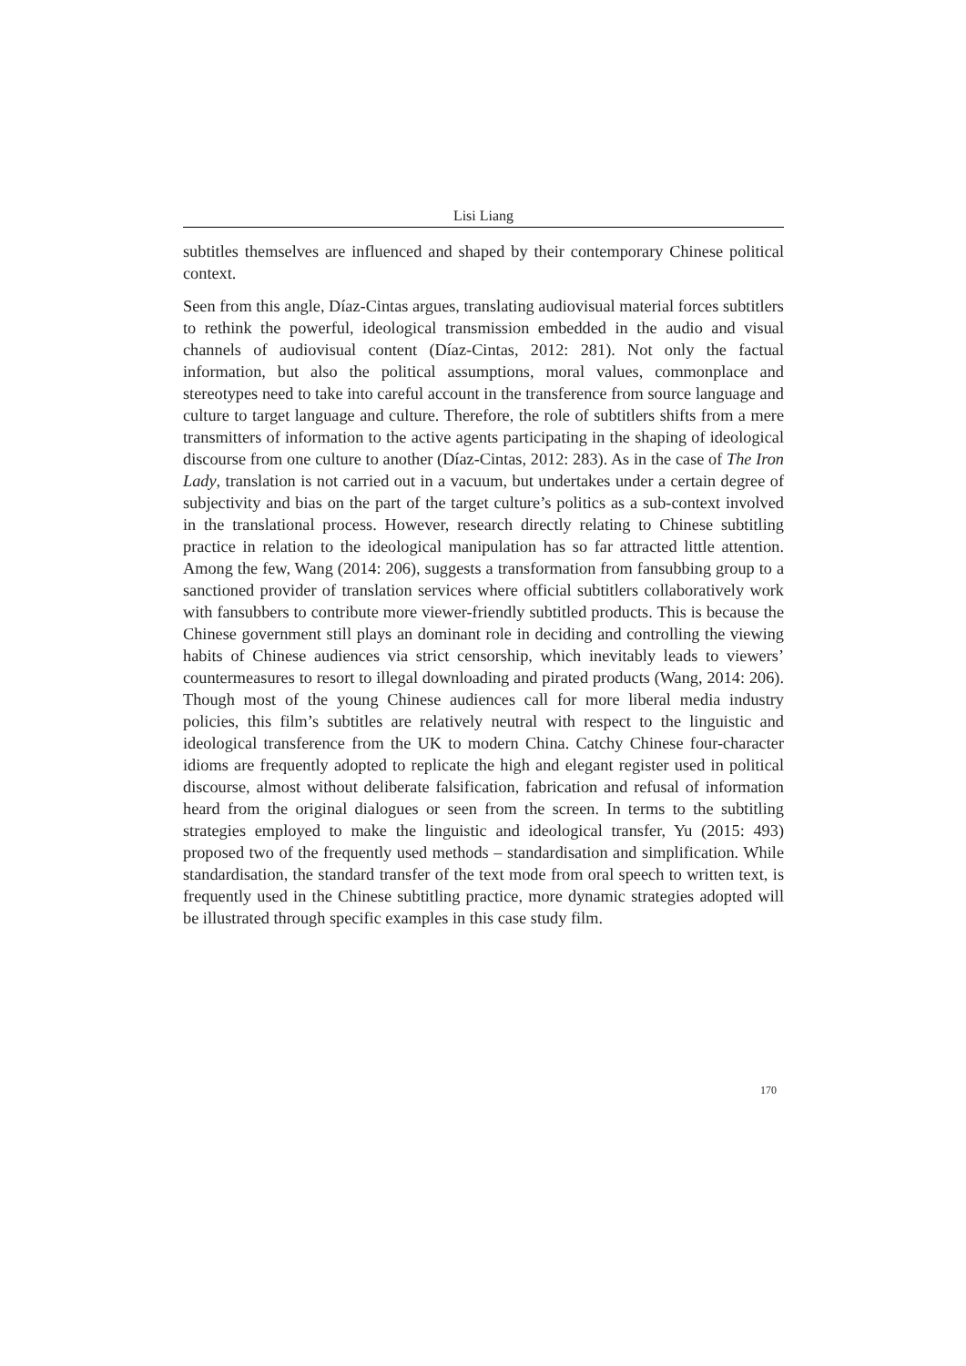Lisi Liang
subtitles themselves are influenced and shaped by their contemporary Chinese political context.
Seen from this angle, Díaz-Cintas argues, translating audiovisual material forces subtitlers to rethink the powerful, ideological transmission embedded in the audio and visual channels of audiovisual content (Díaz-Cintas, 2012: 281). Not only the factual information, but also the political assumptions, moral values, commonplace and stereotypes need to take into careful account in the transference from source language and culture to target language and culture. Therefore, the role of subtitlers shifts from a mere transmitters of information to the active agents participating in the shaping of ideological discourse from one culture to another (Díaz-Cintas, 2012: 283). As in the case of The Iron Lady, translation is not carried out in a vacuum, but undertakes under a certain degree of subjectivity and bias on the part of the target culture’s politics as a sub-context involved in the translational process. However, research directly relating to Chinese subtitling practice in relation to the ideological manipulation has so far attracted little attention. Among the few, Wang (2014: 206), suggests a transformation from fansubbing group to a sanctioned provider of translation services where official subtitlers collaboratively work with fansubbers to contribute more viewer-friendly subtitled products. This is because the Chinese government still plays an dominant role in deciding and controlling the viewing habits of Chinese audiences via strict censorship, which inevitably leads to viewers’ countermeasures to resort to illegal downloading and pirated products (Wang, 2014: 206). Though most of the young Chinese audiences call for more liberal media industry policies, this film’s subtitles are relatively neutral with respect to the linguistic and ideological transference from the UK to modern China. Catchy Chinese four-character idioms are frequently adopted to replicate the high and elegant register used in political discourse, almost without deliberate falsification, fabrication and refusal of information heard from the original dialogues or seen from the screen. In terms to the subtitling strategies employed to make the linguistic and ideological transfer, Yu (2015: 493) proposed two of the frequently used methods – standardisation and simplification. While standardisation, the standard transfer of the text mode from oral speech to written text, is frequently used in the Chinese subtitling practice, more dynamic strategies adopted will be illustrated through specific examples in this case study film.
170